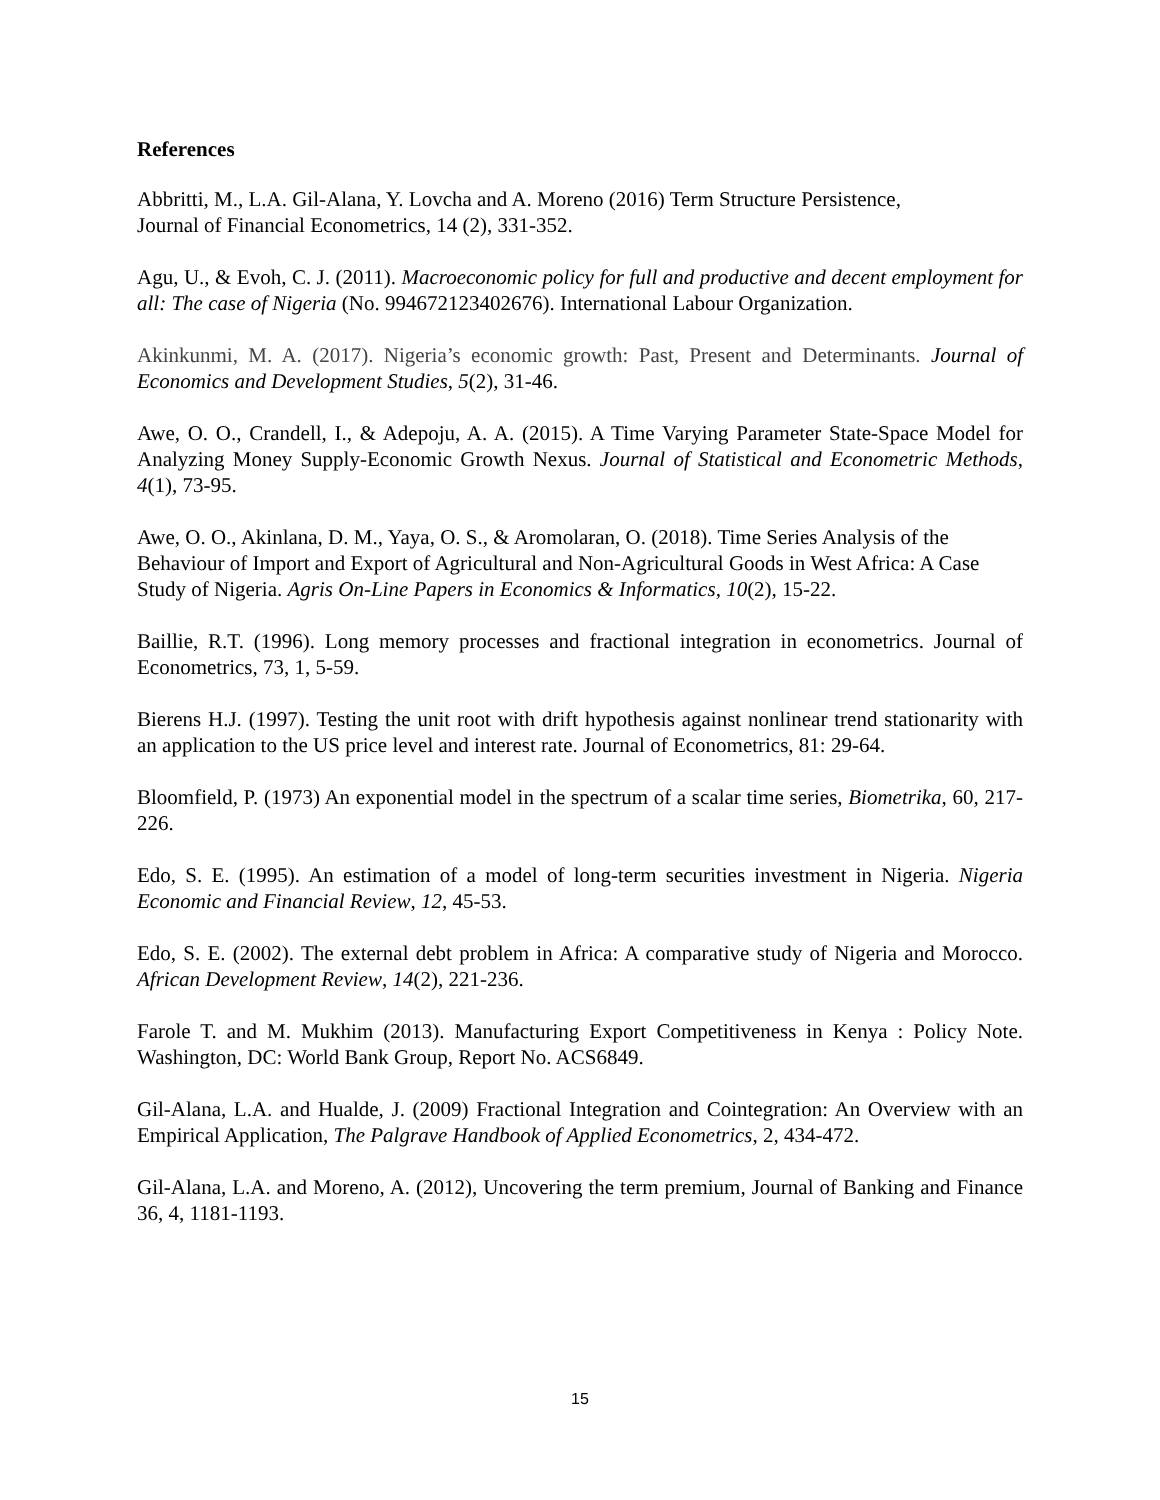References
Abbritti, M., L.A. Gil-Alana, Y. Lovcha and A. Moreno (2016) Term Structure Persistence,
Journal of Financial Econometrics, 14 (2), 331-352.
Agu, U., & Evoh, C. J. (2011). Macroeconomic policy for full and productive and decent employment for all: The case of Nigeria (No. 994672123402676). International Labour Organization.
Akinkunmi, M. A. (2017). Nigeria’s economic growth: Past, Present and Determinants. Journal of Economics and Development Studies, 5(2), 31-46.
Awe, O. O., Crandell, I., & Adepoju, A. A. (2015). A Time Varying Parameter State-Space Model for Analyzing Money Supply-Economic Growth Nexus. Journal of Statistical and Econometric Methods, 4(1), 73-95.
Awe, O. O., Akinlana, D. M., Yaya, O. S., & Aromolaran, O. (2018). Time Series Analysis of the Behaviour of Import and Export of Agricultural and Non-Agricultural Goods in West Africa: A Case Study of Nigeria. Agris On-Line Papers in Economics & Informatics, 10(2), 15-22.
Baillie, R.T. (1996). Long memory processes and fractional integration in econometrics. Journal of Econometrics, 73, 1, 5-59.
Bierens H.J. (1997). Testing the unit root with drift hypothesis against nonlinear trend stationarity with an application to the US price level and interest rate. Journal of Econometrics, 81: 29-64.
Bloomfield, P. (1973) An exponential model in the spectrum of a scalar time series, Biometrika, 60, 217-226.
Edo, S. E. (1995). An estimation of a model of long-term securities investment in Nigeria. Nigeria Economic and Financial Review, 12, 45-53.
Edo, S. E. (2002). The external debt problem in Africa: A comparative study of Nigeria and Morocco. African Development Review, 14(2), 221-236.
Farole T. and M. Mukhim (2013). Manufacturing Export Competitiveness in Kenya : Policy Note. Washington, DC: World Bank Group, Report No. ACS6849.
Gil-Alana, L.A. and Hualde, J. (2009) Fractional Integration and Cointegration: An Overview with an Empirical Application, The Palgrave Handbook of Applied Econometrics, 2, 434-472.
Gil-Alana, L.A. and Moreno, A. (2012), Uncovering the term premium, Journal of Banking and Finance 36, 4, 1181-1193.
15